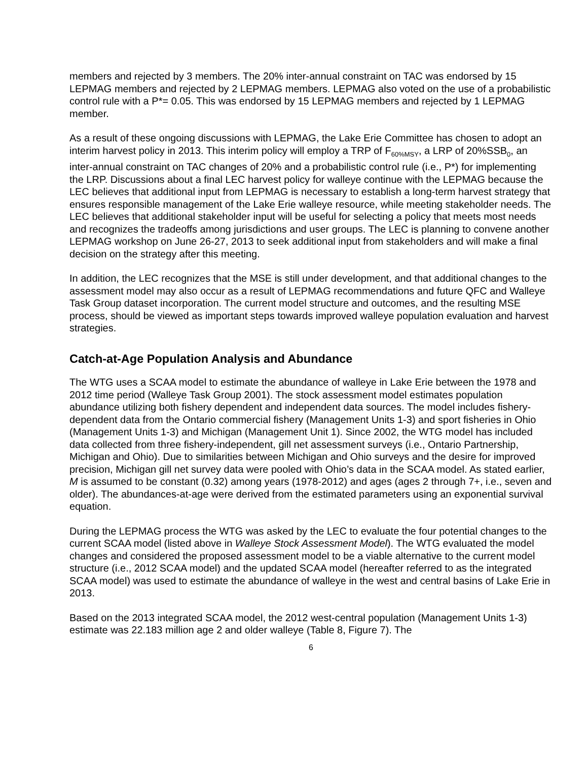members and rejected by 3 members. The 20% inter-annual constraint on TAC was endorsed by 15 LEPMAG members and rejected by 2 LEPMAG members. LEPMAG also voted on the use of a probabilistic control rule with a P*= 0.05. This was endorsed by 15 LEPMAG members and rejected by 1 LEPMAG member.
As a result of these ongoing discussions with LEPMAG, the Lake Erie Committee has chosen to adopt an interim harvest policy in 2013. This interim policy will employ a TRP of F<sub>60%MSY</sub>, a LRP of 20%SSB<sub>0</sub>, an inter-annual constraint on TAC changes of 20% and a probabilistic control rule (i.e., P*) for implementing the LRP. Discussions about a final LEC harvest policy for walleye continue with the LEPMAG because the LEC believes that additional input from LEPMAG is necessary to establish a long-term harvest strategy that ensures responsible management of the Lake Erie walleye resource, while meeting stakeholder needs. The LEC believes that additional stakeholder input will be useful for selecting a policy that meets most needs and recognizes the tradeoffs among jurisdictions and user groups. The LEC is planning to convene another LEPMAG workshop on June 26-27, 2013 to seek additional input from stakeholders and will make a final decision on the strategy after this meeting.
In addition, the LEC recognizes that the MSE is still under development, and that additional changes to the assessment model may also occur as a result of LEPMAG recommendations and future QFC and Walleye Task Group dataset incorporation. The current model structure and outcomes, and the resulting MSE process, should be viewed as important steps towards improved walleye population evaluation and harvest strategies.
Catch-at-Age Population Analysis and Abundance
The WTG uses a SCAA model to estimate the abundance of walleye in Lake Erie between the 1978 and 2012 time period (Walleye Task Group 2001). The stock assessment model estimates population abundance utilizing both fishery dependent and independent data sources. The model includes fishery-dependent data from the Ontario commercial fishery (Management Units 1-3) and sport fisheries in Ohio (Management Units 1-3) and Michigan (Management Unit 1). Since 2002, the WTG model has included data collected from three fishery-independent, gill net assessment surveys (i.e., Ontario Partnership, Michigan and Ohio). Due to similarities between Michigan and Ohio surveys and the desire for improved precision, Michigan gill net survey data were pooled with Ohio’s data in the SCAA model. As stated earlier, M is assumed to be constant (0.32) among years (1978-2012) and ages (ages 2 through 7+, i.e., seven and older). The abundances-at-age were derived from the estimated parameters using an exponential survival equation.
During the LEPMAG process the WTG was asked by the LEC to evaluate the four potential changes to the current SCAA model (listed above in Walleye Stock Assessment Model). The WTG evaluated the model changes and considered the proposed assessment model to be a viable alternative to the current model structure (i.e., 2012 SCAA model) and the updated SCAA model (hereafter referred to as the integrated SCAA model) was used to estimate the abundance of walleye in the west and central basins of Lake Erie in 2013.
Based on the 2013 integrated SCAA model, the 2012 west-central population (Management Units 1-3) estimate was 22.183 million age 2 and older walleye (Table 8, Figure 7). The
6